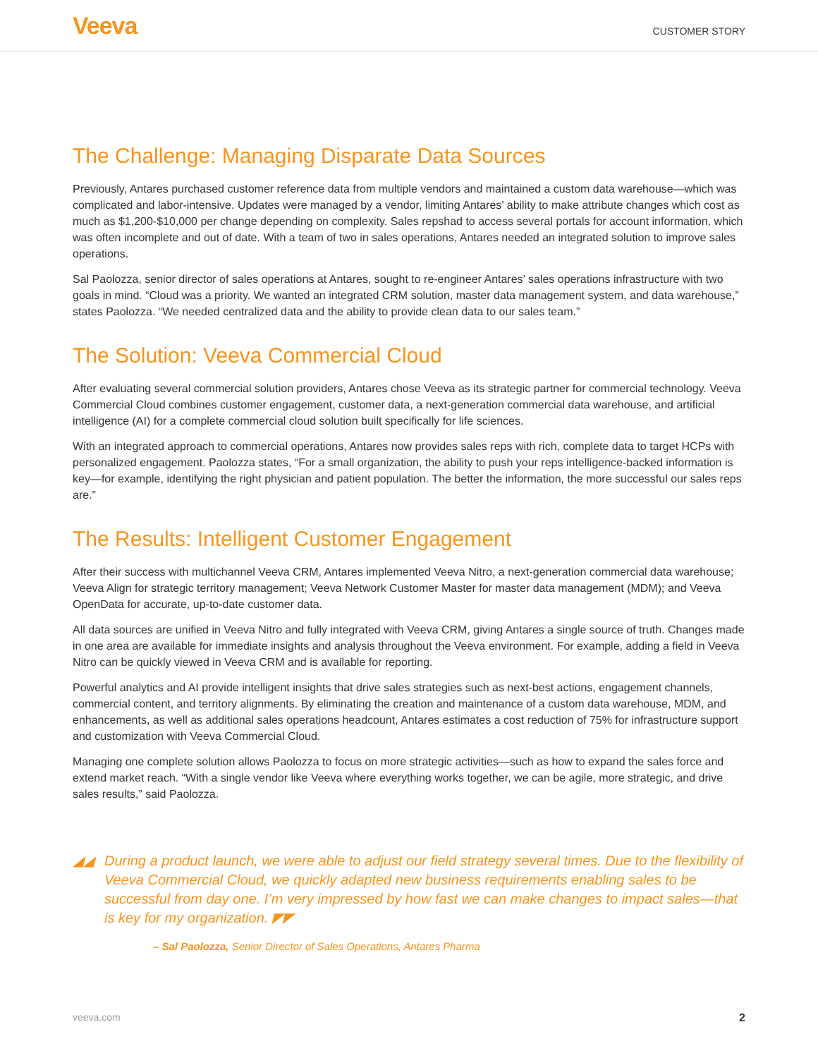Veeva
CUSTOMER STORY
The Challenge: Managing Disparate Data Sources
Previously, Antares purchased customer reference data from multiple vendors and maintained a custom data warehouse—which was complicated and labor-intensive. Updates were managed by a vendor, limiting Antares’ ability to make attribute changes which cost as much as $1,200-$10,000 per change depending on complexity. Sales repshad to access several portals for account information, which was often incomplete and out of date. With a team of two in sales operations, Antares needed an integrated solution to improve sales operations.
Sal Paolozza, senior director of sales operations at Antares, sought to re-engineer Antares’ sales operations infrastructure with two goals in mind. “Cloud was a priority. We wanted an integrated CRM solution, master data management system, and data warehouse,” states Paolozza. “We needed centralized data and the ability to provide clean data to our sales team.”
The Solution: Veeva Commercial Cloud
After evaluating several commercial solution providers, Antares chose Veeva as its strategic partner for commercial technology. Veeva Commercial Cloud combines customer engagement, customer data, a next-generation commercial data warehouse, and artificial intelligence (AI) for a complete commercial cloud solution built specifically for life sciences.
With an integrated approach to commercial operations, Antares now provides sales reps with rich, complete data to target HCPs with personalized engagement. Paolozza states, “For a small organization, the ability to push your reps intelligence-backed information is key—for example, identifying the right physician and patient population. The better the information, the more successful our sales reps are.”
The Results: Intelligent Customer Engagement
After their success with multichannel Veeva CRM, Antares implemented Veeva Nitro, a next-generation commercial data warehouse; Veeva Align for strategic territory management; Veeva Network Customer Master for master data management (MDM); and Veeva OpenData for accurate, up-to-date customer data.
All data sources are unified in Veeva Nitro and fully integrated with Veeva CRM, giving Antares a single source of truth. Changes made in one area are available for immediate insights and analysis throughout the Veeva environment. For example, adding a field in Veeva Nitro can be quickly viewed in Veeva CRM and is available for reporting.
Powerful analytics and AI provide intelligent insights that drive sales strategies such as next-best actions, engagement channels, commercial content, and territory alignments. By eliminating the creation and maintenance of a custom data warehouse, MDM, and enhancements, as well as additional sales operations headcount, Antares estimates a cost reduction of 75% for infrastructure support and customization with Veeva Commercial Cloud.
Managing one complete solution allows Paolozza to focus on more strategic activities—such as how to expand the sales force and extend market reach. “With a single vendor like Veeva where everything works together, we can be agile, more strategic, and drive sales results,” said Paolozza.
◢◢ During a product launch, we were able to adjust our field strategy several times. Due to the flexibility of Veeva Commercial Cloud, we quickly adapted new business requirements enabling sales to be successful from day one. I’m very impressed by how fast we can make changes to impact sales—that is key for my organization. ◤◤
– Sal Paolozza, Senior Director of Sales Operations, Antares Pharma
veeva.com 2